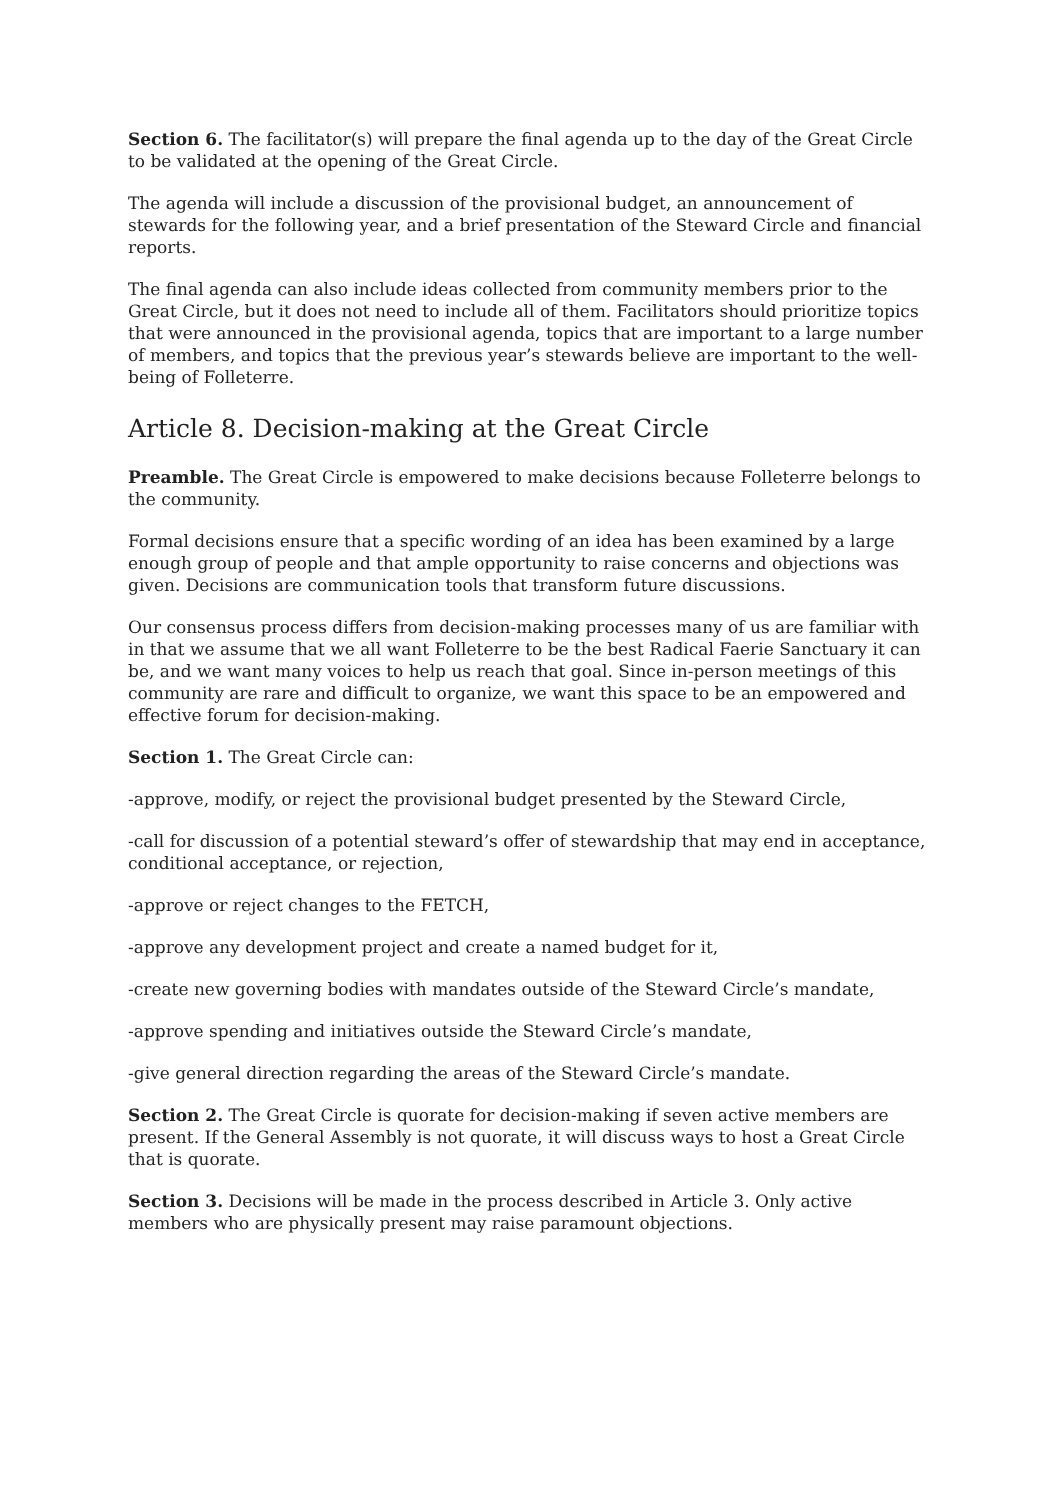Section 6. The facilitator(s) will prepare the final agenda up to the day of the Great Circle to be validated at the opening of the Great Circle.
The agenda will include a discussion of the provisional budget, an announcement of stewards for the following year, and a brief presentation of the Steward Circle and financial reports.
The final agenda can also include ideas collected from community members prior to the Great Circle, but it does not need to include all of them. Facilitators should prioritize topics that were announced in the provisional agenda, topics that are important to a large number of members, and topics that the previous year’s stewards believe are important to the well-being of Folleterre.
Article 8. Decision-making at the Great Circle
Preamble. The Great Circle is empowered to make decisions because Folleterre belongs to the community.
Formal decisions ensure that a specific wording of an idea has been examined by a large enough group of people and that ample opportunity to raise concerns and objections was given. Decisions are communication tools that transform future discussions.
Our consensus process differs from decision-making processes many of us are familiar with in that we assume that we all want Folleterre to be the best Radical Faerie Sanctuary it can be, and we want many voices to help us reach that goal. Since in-person meetings of this community are rare and difficult to organize, we want this space to be an empowered and effective forum for decision-making.
Section 1. The Great Circle can:
-approve, modify, or reject the provisional budget presented by the Steward Circle,
-call for discussion of a potential steward’s offer of stewardship that may end in acceptance, conditional acceptance, or rejection,
-approve or reject changes to the FETCH,
-approve any development project and create a named budget for it,
-create new governing bodies with mandates outside of the Steward Circle’s mandate,
-approve spending and initiatives outside the Steward Circle’s mandate,
-give general direction regarding the areas of the Steward Circle’s mandate.
Section 2. The Great Circle is quorate for decision-making if seven active members are present. If the General Assembly is not quorate, it will discuss ways to host a Great Circle that is quorate.
Section 3. Decisions will be made in the process described in Article 3. Only active members who are physically present may raise paramount objections.